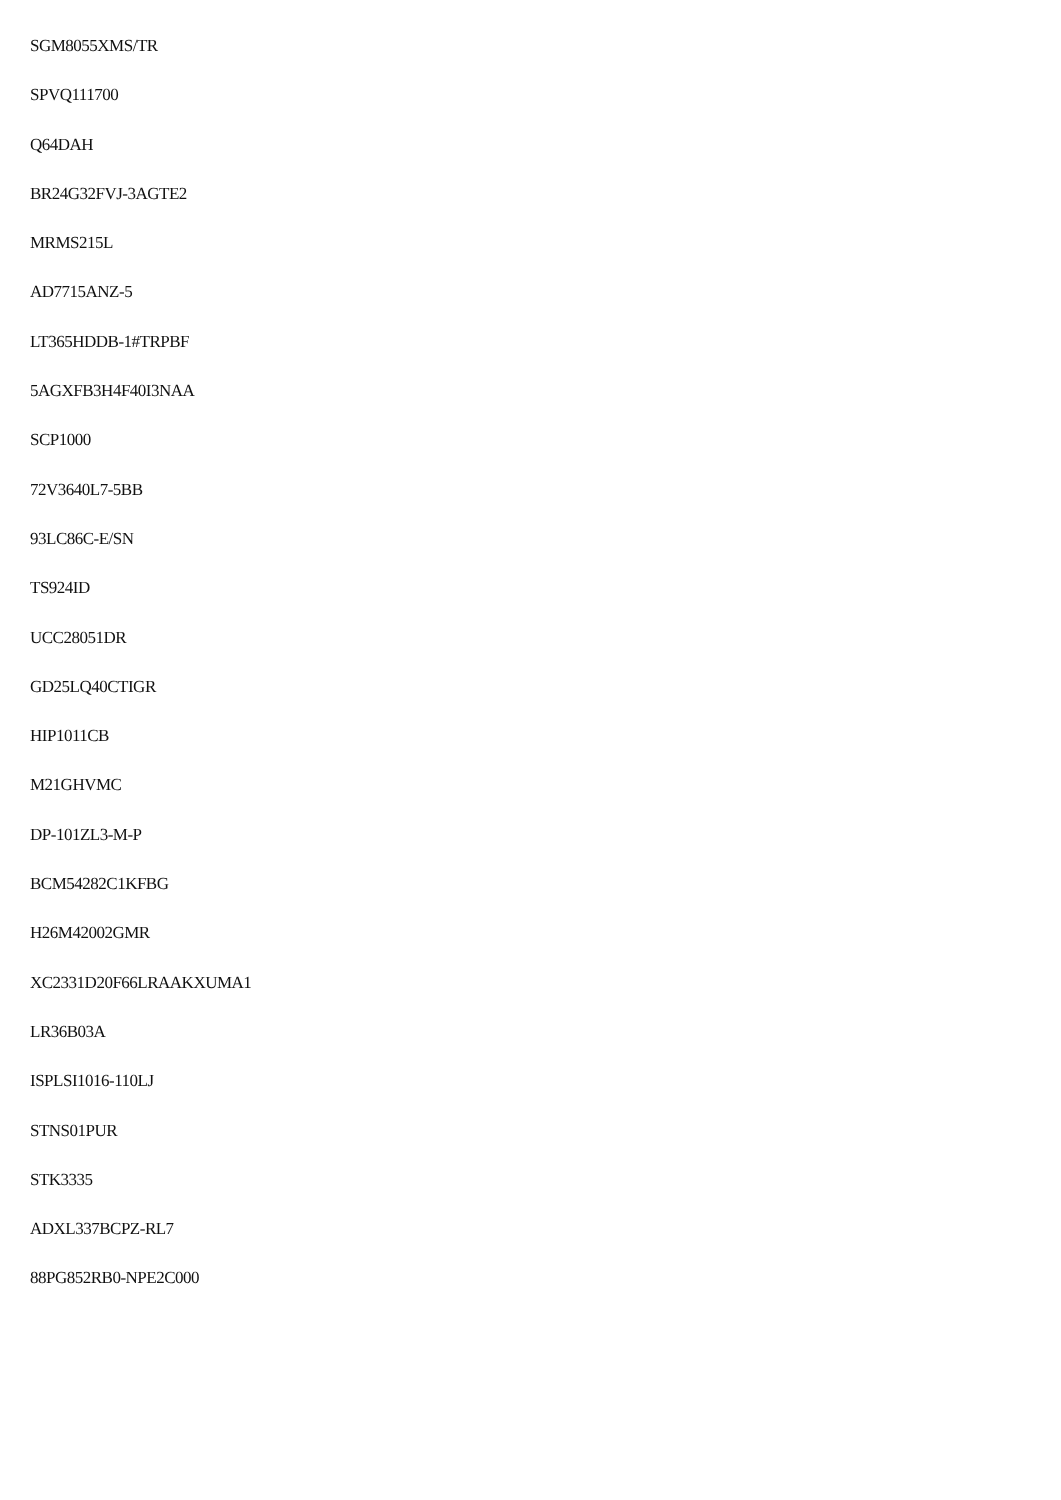SGM8055XMS/TR
SPVQ111700
Q64DAH
BR24G32FVJ-3AGTE2
MRMS215L
AD7715ANZ-5
LT365HDDB-1#TRPBF
5AGXFB3H4F40I3NAA
SCP1000
72V3640L7-5BB
93LC86C-E/SN
TS924ID
UCC28051DR
GD25LQ40CTIGR
HIP1011CB
M21GHVMC
DP-101ZL3-M-P
BCM54282C1KFBG
H26M42002GMR
XC2331D20F66LRAAKXUMA1
LR36B03A
ISPLSI1016-110LJ
STNS01PUR
STK3335
ADXL337BCPZ-RL7
88PG852RB0-NPE2C000